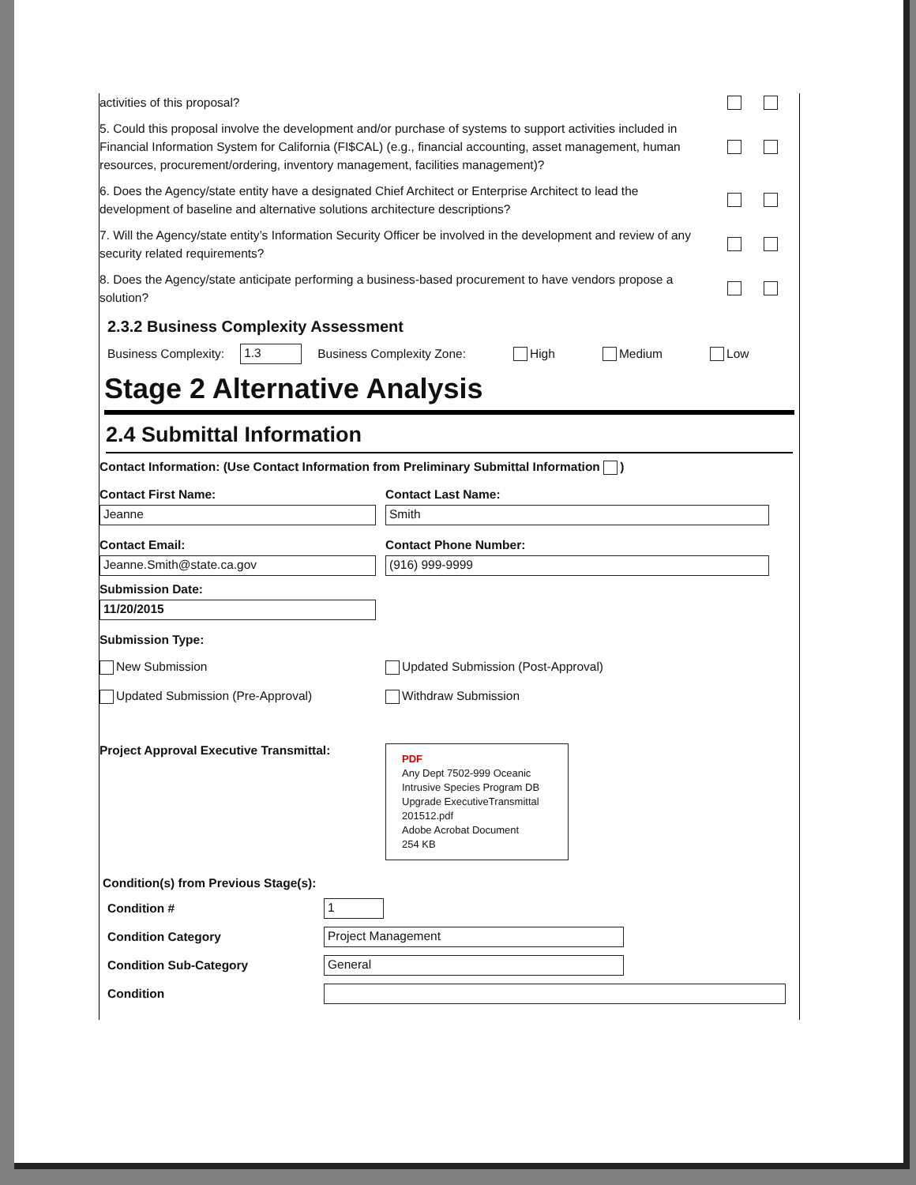activities of this proposal?
5. Could this proposal involve the development and/or purchase of systems to support activities included in Financial Information System for California (FI$CAL) (e.g., financial accounting, asset management, human resources, procurement/ordering, inventory management, facilities management)?
6. Does the Agency/state entity have a designated Chief Architect or Enterprise Architect to lead the development of baseline and alternative solutions architecture descriptions?
7. Will the Agency/state entity’s Information Security Officer be involved in the development and review of any security related requirements?
8. Does the Agency/state anticipate performing a business-based procurement to have vendors propose a solution?
2.3.2 Business Complexity Assessment
Business Complexity: 1.3 Business Complexity Zone: High Medium Low
Stage 2 Alternative Analysis
2.4 Submittal Information
Contact Information: (Use Contact Information from Preliminary Submittal Information )
Contact First Name:
Jeanne
Contact Last Name:
Smith
Contact Email:
Jeanne.Smith@state.ca.gov
Contact Phone Number:
(916) 999-9999
Submission Date:
11/20/2015
Submission Type:
New Submission Updated Submission (Post-Approval)
Updated Submission (Pre-Approval) Withdraw Submission
Project Approval Executive Transmittal:
PDF
Any Dept 7502-999 Oceanic Intrusive Species Program DB Upgrade ExecutiveTransmittal 201512.pdf
Adobe Acrobat Document
254 KB
Condition(s) from Previous Stage(s):
Condition # 1
Condition Category Project Management
Condition Sub-Category General
Condition